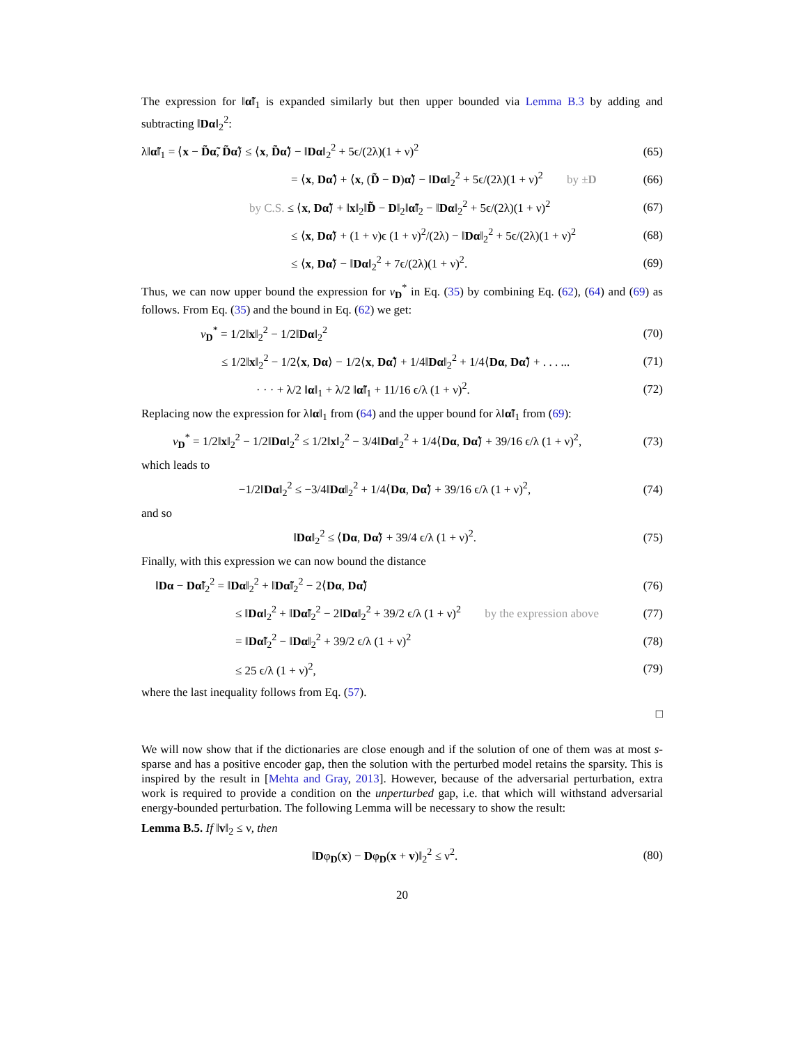The expression for ‖α̃‖<sub>1</sub> is expanded similarly but then upper bounded via Lemma B.3 by adding and subtracting ‖Dα‖<sub>2</sub><sup>2</sup>:
λ‖α̃‖<sub>1</sub> = ⟨x − D̃α̃, D̃α̃⟩ ≤ ⟨x, D̃α̃⟩ − ‖Dα‖<sub>2</sub><sup>2</sup> + 5ϵ/(2λ)(1 + ν)<sup>2</sup> (65)
= ⟨x, Dα̃⟩ + ⟨x, (D̃ − D)α̃⟩ − ‖Dα‖<sub>2</sub><sup>2</sup> + 5ϵ/(2λ)(1 + ν)<sup>2</sup> by ±D (66)
by C.S. ≤ ⟨x, Dα̃⟩ + ‖x‖<sub>2</sub>‖D̃ − D‖<sub>2</sub>‖α̃‖<sub>2</sub> − ‖Dα‖<sub>2</sub><sup>2</sup> + 5ϵ/(2λ)(1 + ν)<sup>2</sup> (67)
≤ ⟨x, Dα̃⟩ + (1 + ν)ϵ (1 + ν)<sup>2</sup>/(2λ) − ‖Dα‖<sub>2</sub><sup>2</sup> + 5ϵ/(2λ)(1 + ν)<sup>2</sup> (68)
≤ ⟨x, Dα̃⟩ − ‖Dα‖<sub>2</sub><sup>2</sup> + 7ϵ/(2λ)(1 + ν)<sup>2</sup>. (69)
Thus, we can now upper bound the expression for v<sub>D</sub><sup>*</sup> in Eq. (35) by combining Eq. (62), (64) and (69) as follows. From Eq. (35) and the bound in Eq. (62) we get:
v<sub>D</sub><sup>*</sup> = 1/2‖x‖<sub>2</sub><sup>2</sup> − 1/2‖Dα‖<sub>2</sub><sup>2</sup> (70)
≤ 1/2‖x‖<sub>2</sub><sup>2</sup> − 1/2⟨x, Dα⟩ − 1/2⟨x, Dα̃⟩ + 1/4‖Dα‖<sub>2</sub><sup>2</sup> + 1/4⟨Dα, Dα̃⟩ + . . . ... (71)
· · · + λ/2 ‖α‖<sub>1</sub> + λ/2 ‖α̃‖<sub>1</sub> + 11/16 ϵ/λ (1 + ν)<sup>2</sup>. (72)
Replacing now the expression for λ‖α‖<sub>1</sub> from (64) and the upper bound for λ‖α̃‖<sub>1</sub> from (69):
v<sub>D</sub><sup>*</sup> = 1/2‖x‖<sub>2</sub><sup>2</sup> − 1/2‖Dα‖<sub>2</sub><sup>2</sup> ≤ 1/2‖x‖<sub>2</sub><sup>2</sup> − 3/4‖Dα‖<sub>2</sub><sup>2</sup> + 1/4⟨Dα, Dα̃⟩ + 39/16 ϵ/λ (1 + ν)<sup>2</sup>, (73)
which leads to
−1/2‖Dα‖<sub>2</sub><sup>2</sup> ≤ −3/4‖Dα‖<sub>2</sub><sup>2</sup> + 1/4⟨Dα, Dα̃⟩ + 39/16 ϵ/λ (1 + ν)<sup>2</sup>, (74)
and so
‖Dα‖<sub>2</sub><sup>2</sup> ≤ ⟨Dα, Dα̃⟩ + 39/4 ϵ/λ (1 + ν)<sup>2</sup>. (75)
Finally, with this expression we can now bound the distance
‖Dα − Dα̃‖<sub>2</sub><sup>2</sup> = ‖Dα‖<sub>2</sub><sup>2</sup> + ‖Dα̃‖<sub>2</sub><sup>2</sup> − 2⟨Dα, Dα̃⟩ (76)
≤ ‖Dα‖<sub>2</sub><sup>2</sup> + ‖Dα̃‖<sub>2</sub><sup>2</sup> − 2‖Dα‖<sub>2</sub><sup>2</sup> + 39/2 ϵ/λ (1 + ν)<sup>2</sup> by the expression above (77)
= ‖Dα̃‖<sub>2</sub><sup>2</sup> − ‖Dα‖<sub>2</sub><sup>2</sup> + 39/2 ϵ/λ (1 + ν)<sup>2</sup> (78)
≤ 25 ϵ/λ (1 + ν)<sup>2</sup>, (79)
where the last inequality follows from Eq. (57).
□
We will now show that if the dictionaries are close enough and if the solution of one of them was at most s-sparse and has a positive encoder gap, then the solution with the perturbed model retains the sparsity. This is inspired by the result in [Mehta and Gray, 2013]. However, because of the adversarial perturbation, extra work is required to provide a condition on the unperturbed gap, i.e. that which will withstand adversarial energy-bounded perturbation. The following Lemma will be necessary to show the result:
Lemma B.5. If ‖v‖<sub>2</sub> ≤ ν, then
‖Dφ<sub>D</sub>(x) − Dφ<sub>D</sub>(x + v)‖<sub>2</sub><sup>2</sup> ≤ ν<sup>2</sup>. (80)
20